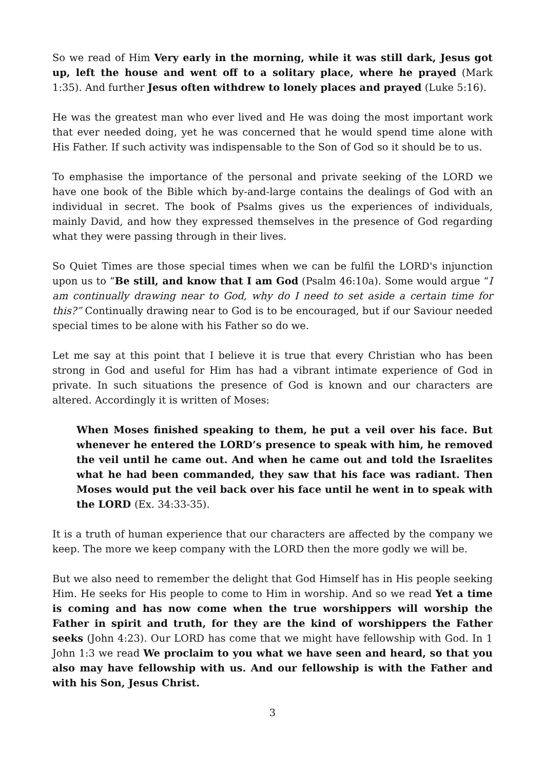So we read of Him Very early in the morning, while it was still dark, Jesus got up, left the house and went off to a solitary place, where he prayed (Mark 1:35). And further Jesus often withdrew to lonely places and prayed (Luke 5:16).
He was the greatest man who ever lived and He was doing the most important work that ever needed doing, yet he was concerned that he would spend time alone with His Father. If such activity was indispensable to the Son of God so it should be to us.
To emphasise the importance of the personal and private seeking of the LORD we have one book of the Bible which by-and-large contains the dealings of God with an individual in secret. The book of Psalms gives us the experiences of individuals, mainly David, and how they expressed themselves in the presence of God regarding what they were passing through in their lives.
So Quiet Times are those special times when we can be fulfil the LORD's injunction upon us to “Be still, and know that I am God (Psalm 46:10a). Some would argue “I am continually drawing near to God, why do I need to set aside a certain time for this?” Continually drawing near to God is to be encouraged, but if our Saviour needed special times to be alone with his Father so do we.
Let me say at this point that I believe it is true that every Christian who has been strong in God and useful for Him has had a vibrant intimate experience of God in private. In such situations the presence of God is known and our characters are altered. Accordingly it is written of Moses:
When Moses finished speaking to them, he put a veil over his face. But whenever he entered the LORD’s presence to speak with him, he removed the veil until he came out. And when he came out and told the Israelites what he had been commanded, they saw that his face was radiant. Then Moses would put the veil back over his face until he went in to speak with the LORD (Ex. 34:33-35).
It is a truth of human experience that our characters are affected by the company we keep. The more we keep company with the LORD then the more godly we will be.
But we also need to remember the delight that God Himself has in His people seeking Him. He seeks for His people to come to Him in worship. And so we read Yet a time is coming and has now come when the true worshippers will worship the Father in spirit and truth, for they are the kind of worshippers the Father seeks (John 4:23). Our LORD has come that we might have fellowship with God. In 1 John 1:3 we read We proclaim to you what we have seen and heard, so that you also may have fellowship with us. And our fellowship is with the Father and with his Son, Jesus Christ.
3